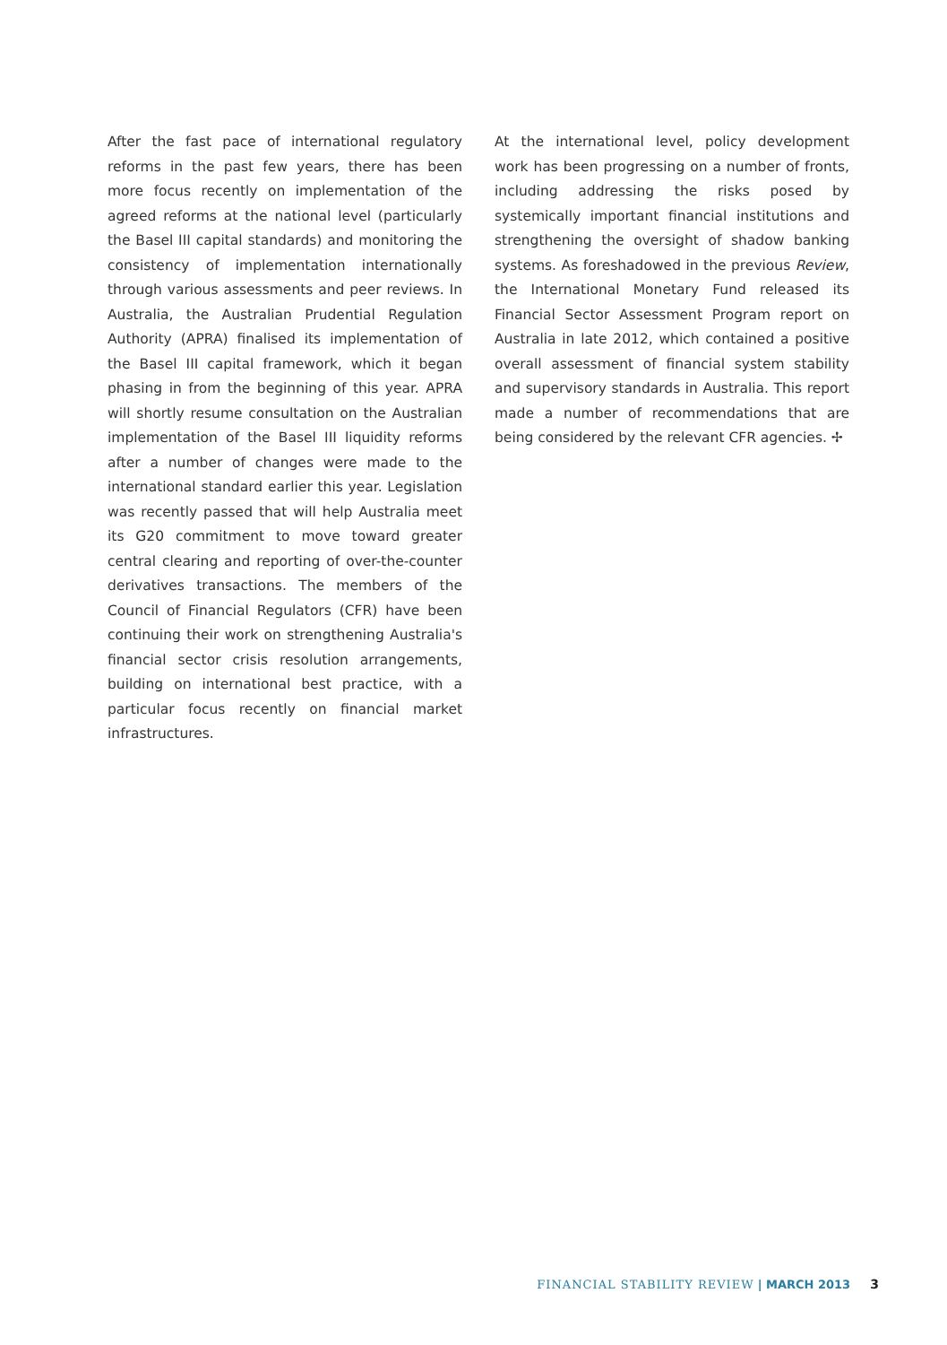After the fast pace of international regulatory reforms in the past few years, there has been more focus recently on implementation of the agreed reforms at the national level (particularly the Basel III capital standards) and monitoring the consistency of implementation internationally through various assessments and peer reviews. In Australia, the Australian Prudential Regulation Authority (APRA) finalised its implementation of the Basel III capital framework, which it began phasing in from the beginning of this year. APRA will shortly resume consultation on the Australian implementation of the Basel III liquidity reforms after a number of changes were made to the international standard earlier this year. Legislation was recently passed that will help Australia meet its G20 commitment to move toward greater central clearing and reporting of over-the-counter derivatives transactions. The members of the Council of Financial Regulators (CFR) have been continuing their work on strengthening Australia's financial sector crisis resolution arrangements, building on international best practice, with a particular focus recently on financial market infrastructures.
At the international level, policy development work has been progressing on a number of fronts, including addressing the risks posed by systemically important financial institutions and strengthening the oversight of shadow banking systems. As foreshadowed in the previous Review, the International Monetary Fund released its Financial Sector Assessment Program report on Australia in late 2012, which contained a positive overall assessment of financial system stability and supervisory standards in Australia. This report made a number of recommendations that are being considered by the relevant CFR agencies. ✢
FINANCIAL STABILITY REVIEW | MARCH 2013 3